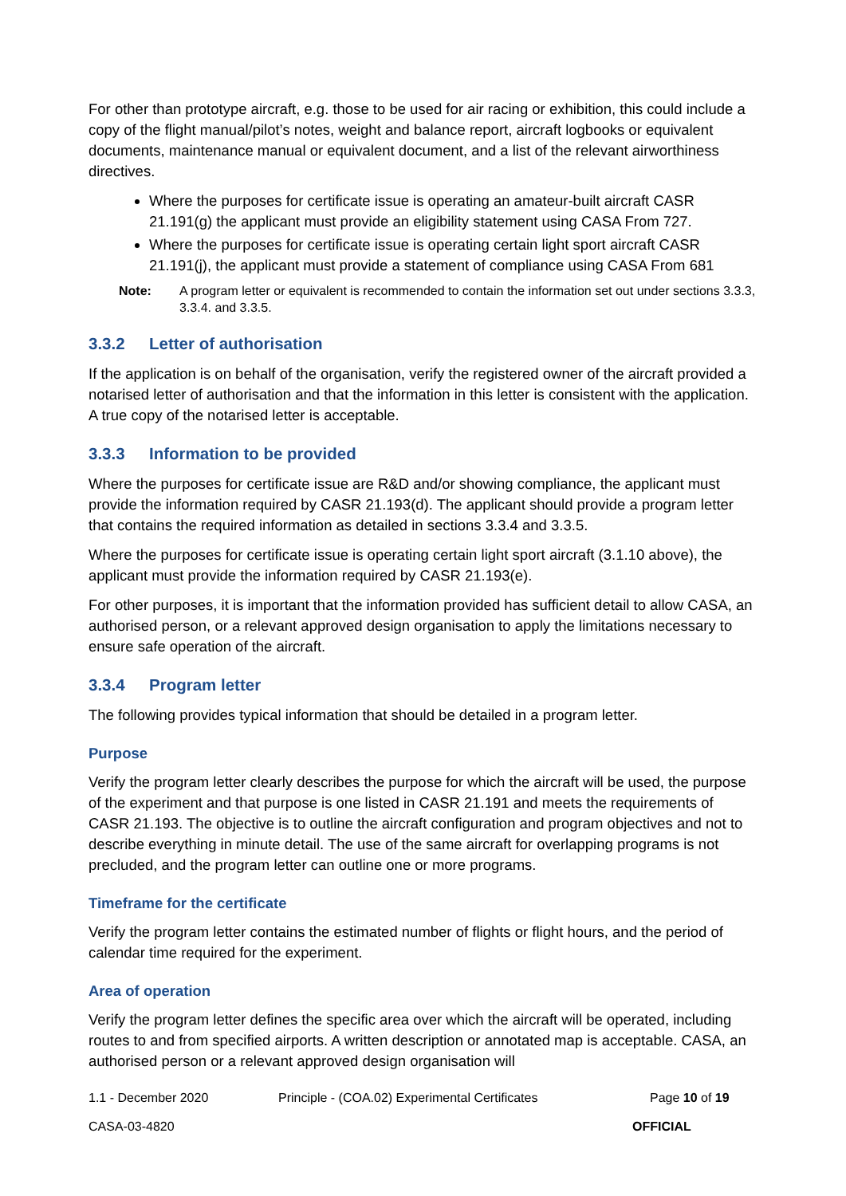For other than prototype aircraft, e.g. those to be used for air racing or exhibition, this could include a copy of the flight manual/pilot’s notes, weight and balance report, aircraft logbooks or equivalent documents, maintenance manual or equivalent document, and a list of the relevant airworthiness directives.
Where the purposes for certificate issue is operating an amateur-built aircraft CASR 21.191(g) the applicant must provide an eligibility statement using CASA From 727.
Where the purposes for certificate issue is operating certain light sport aircraft CASR 21.191(j), the applicant must provide a statement of compliance using CASA From 681
Note: A program letter or equivalent is recommended to contain the information set out under sections 3.3.3, 3.3.4. and 3.3.5.
3.3.2 Letter of authorisation
If the application is on behalf of the organisation, verify the registered owner of the aircraft provided a notarised letter of authorisation and that the information in this letter is consistent with the application. A true copy of the notarised letter is acceptable.
3.3.3 Information to be provided
Where the purposes for certificate issue are R&D and/or showing compliance, the applicant must provide the information required by CASR 21.193(d). The applicant should provide a program letter that contains the required information as detailed in sections 3.3.4 and 3.3.5.
Where the purposes for certificate issue is operating certain light sport aircraft (3.1.10 above), the applicant must provide the information required by CASR 21.193(e).
For other purposes, it is important that the information provided has sufficient detail to allow CASA, an authorised person, or a relevant approved design organisation to apply the limitations necessary to ensure safe operation of the aircraft.
3.3.4 Program letter
The following provides typical information that should be detailed in a program letter.
Purpose
Verify the program letter clearly describes the purpose for which the aircraft will be used, the purpose of the experiment and that purpose is one listed in CASR 21.191 and meets the requirements of CASR 21.193. The objective is to outline the aircraft configuration and program objectives and not to describe everything in minute detail. The use of the same aircraft for overlapping programs is not precluded, and the program letter can outline one or more programs.
Timeframe for the certificate
Verify the program letter contains the estimated number of flights or flight hours, and the period of calendar time required for the experiment.
Area of operation
Verify the program letter defines the specific area over which the aircraft will be operated, including routes to and from specified airports. A written description or annotated map is acceptable. CASA, an authorised person or a relevant approved design organisation will
1.1 - December 2020 Principle - (COA.02) Experimental Certificates Page 10 of 19
CASA-03-4820 OFFICIAL